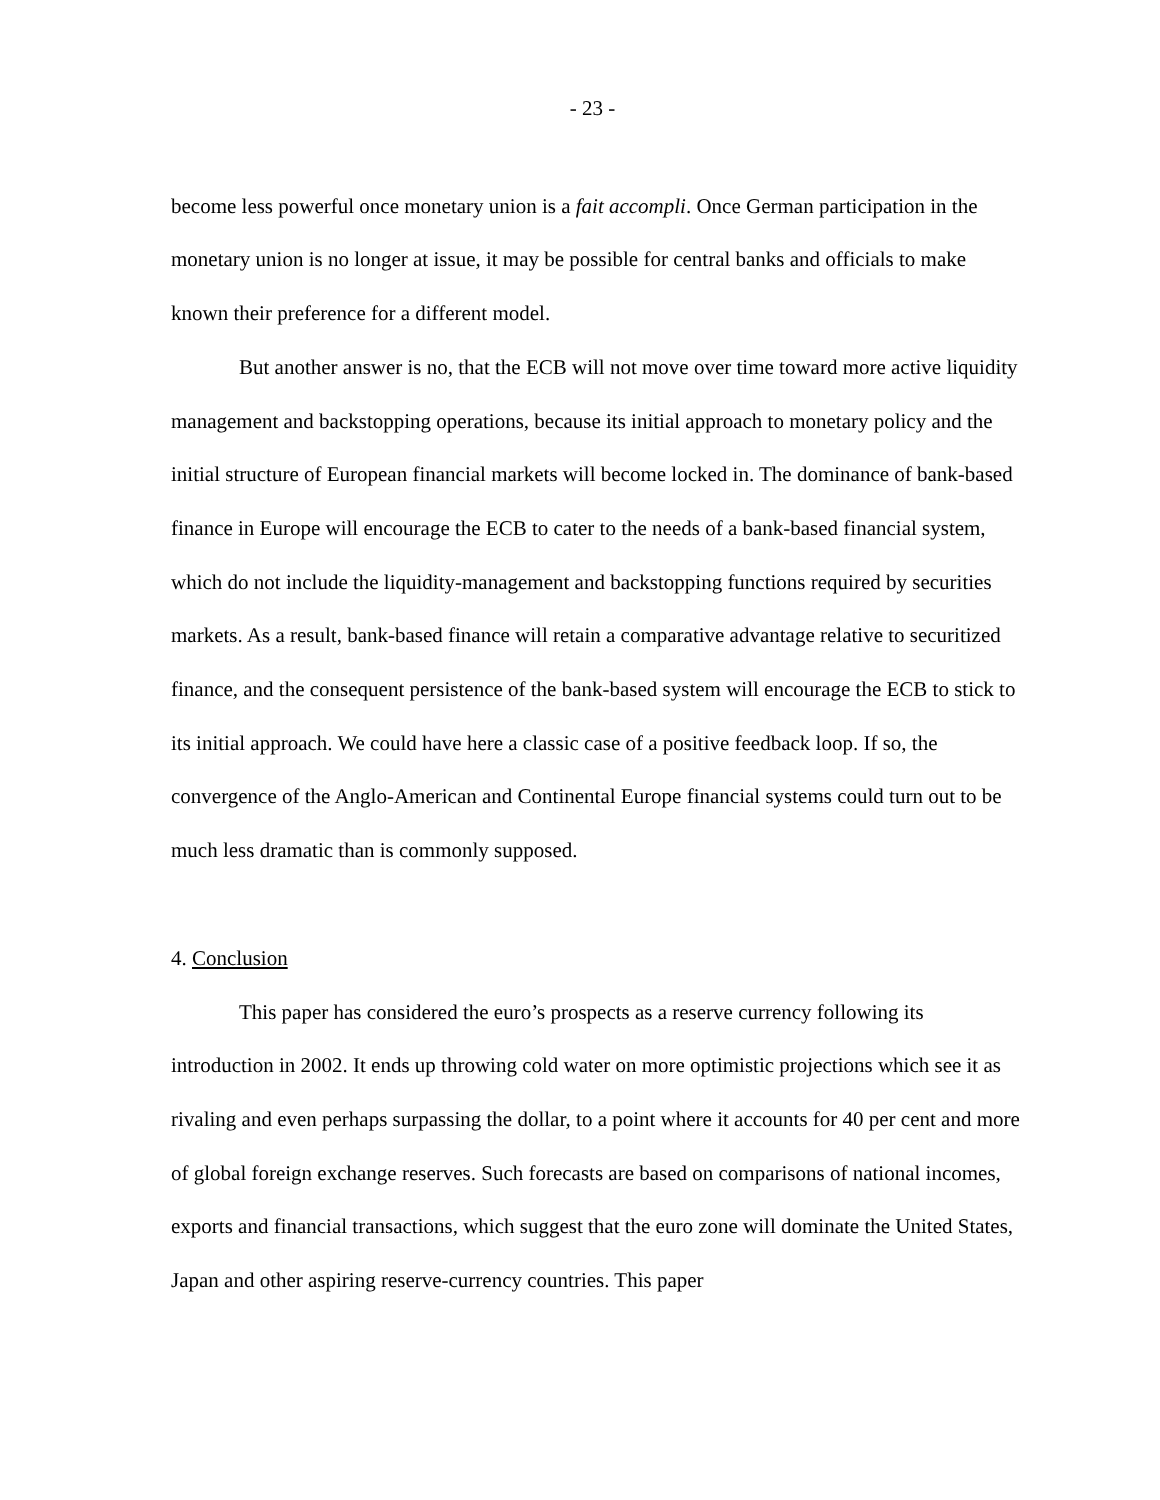- 23 -
become less powerful once monetary union is a fait accompli. Once German participation in the monetary union is no longer at issue, it may be possible for central banks and officials to make known their preference for a different model.
But another answer is no, that the ECB will not move over time toward more active liquidity management and backstopping operations, because its initial approach to monetary policy and the initial structure of European financial markets will become locked in. The dominance of bank-based finance in Europe will encourage the ECB to cater to the needs of a bank-based financial system, which do not include the liquidity-management and backstopping functions required by securities markets. As a result, bank-based finance will retain a comparative advantage relative to securitized finance, and the consequent persistence of the bank-based system will encourage the ECB to stick to its initial approach. We could have here a classic case of a positive feedback loop. If so, the convergence of the Anglo-American and Continental Europe financial systems could turn out to be much less dramatic than is commonly supposed.
4. Conclusion
This paper has considered the euro’s prospects as a reserve currency following its introduction in 2002. It ends up throwing cold water on more optimistic projections which see it as rivaling and even perhaps surpassing the dollar, to a point where it accounts for 40 per cent and more of global foreign exchange reserves. Such forecasts are based on comparisons of national incomes, exports and financial transactions, which suggest that the euro zone will dominate the United States, Japan and other aspiring reserve-currency countries. This paper